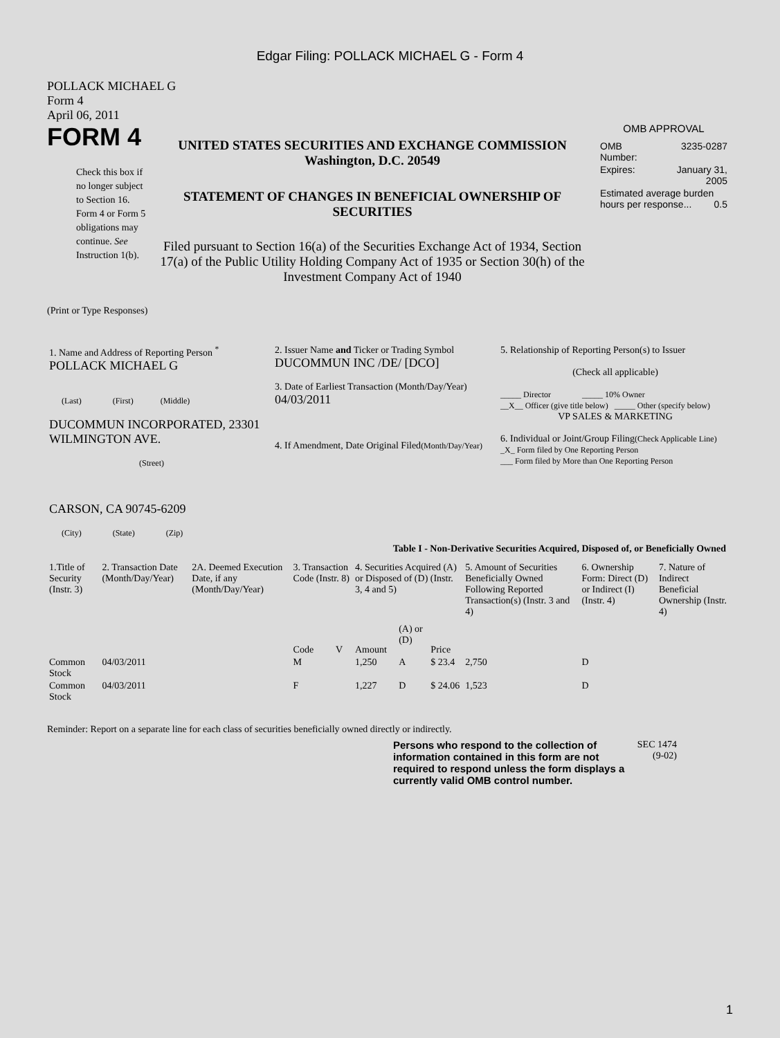Edgar Filing: POLLACK MICHAEL G - Form 4
POLLACK MICHAEL G
Form 4
April 06, 2011
FORM 4
Check this box if no longer subject to Section 16. Form 4 or Form 5 obligations may continue. See Instruction 1(b).
UNITED STATES SECURITIES AND EXCHANGE COMMISSION
Washington, D.C. 20549
STATEMENT OF CHANGES IN BENEFICIAL OWNERSHIP OF SECURITIES
Filed pursuant to Section 16(a) of the Securities Exchange Act of 1934, Section 17(a) of the Public Utility Holding Company Act of 1935 or Section 30(h) of the Investment Company Act of 1940
OMB APPROVAL
| OMB Number: | 3235-0287 |
| Expires: | January 31, 2005 |
| Estimated average burden hours per response... 0.5 | |
(Print or Type Responses)
| 1. Name and Address of Reporting Person <sup>*</sup> POLLACK MICHAEL G (Last) (First) (Middle) DUCOMMUN INCORPORATED, 23301 WILMINGTON AVE. (Street) CARSON, CA 90745-6209 (City) (State) (Zip) | 2. Issuer Name and Ticker or Trading Symbol DUCOMMUN INC /DE/ [DCO] 3. Date of Earliest Transaction (Month/Day/Year) 04/03/2011 4. If Amendment, Date Original Filed (Month/Day/Year) | 5. Relationship of Reporting Person(s) to Issuer (Check all applicable) _____ Director _____ 10% Owner __X__ Officer (give title below) _____ Other (specify below) VP SALES & MARKETING 6. Individual or Joint/Group Filing (Check Applicable Line) _X_ Form filed by One Reporting Person ___ Form filed by More than One Reporting Person |
Table I - Non-Derivative Securities Acquired, Disposed of, or Beneficially Owned
| 1.Title of Security (Instr. 3) | 2. Transaction Date (Month/Day/Year) | 2A. Deemed Execution Date, if any (Month/Day/Year) | 3. Transaction Code (Instr. 8) | | 4. Securities Acquired (A) or Disposed of (D) (Instr. 3, 4 and 5) | | | 5. Amount of Securities Beneficially Owned Following Reported Transaction(s) (Instr. 3 and 4) | 6. Ownership Form: Direct (D) or Indirect (I) (Instr. 4) | 7. Nature of Indirect Beneficial Ownership (Instr. 4) |
| --- | --- | --- | --- | --- | --- | --- | --- | --- | --- | --- |
| | | | Code | V | Amount | (A) or (D) | Price | | | |
| Common Stock | 04/03/2011 | | M | | 1,250 | A | $ 23.4 | 2,750 | D | |
| Common Stock | 04/03/2011 | | F | | 1,227 | D | $ 24.06 | 1,523 | D | |
Reminder: Report on a separate line for each class of securities beneficially owned directly or indirectly.
Persons who respond to the collection of information contained in this form are not required to respond unless the form displays a currently valid OMB control number.
SEC 1474 (9-02)
1